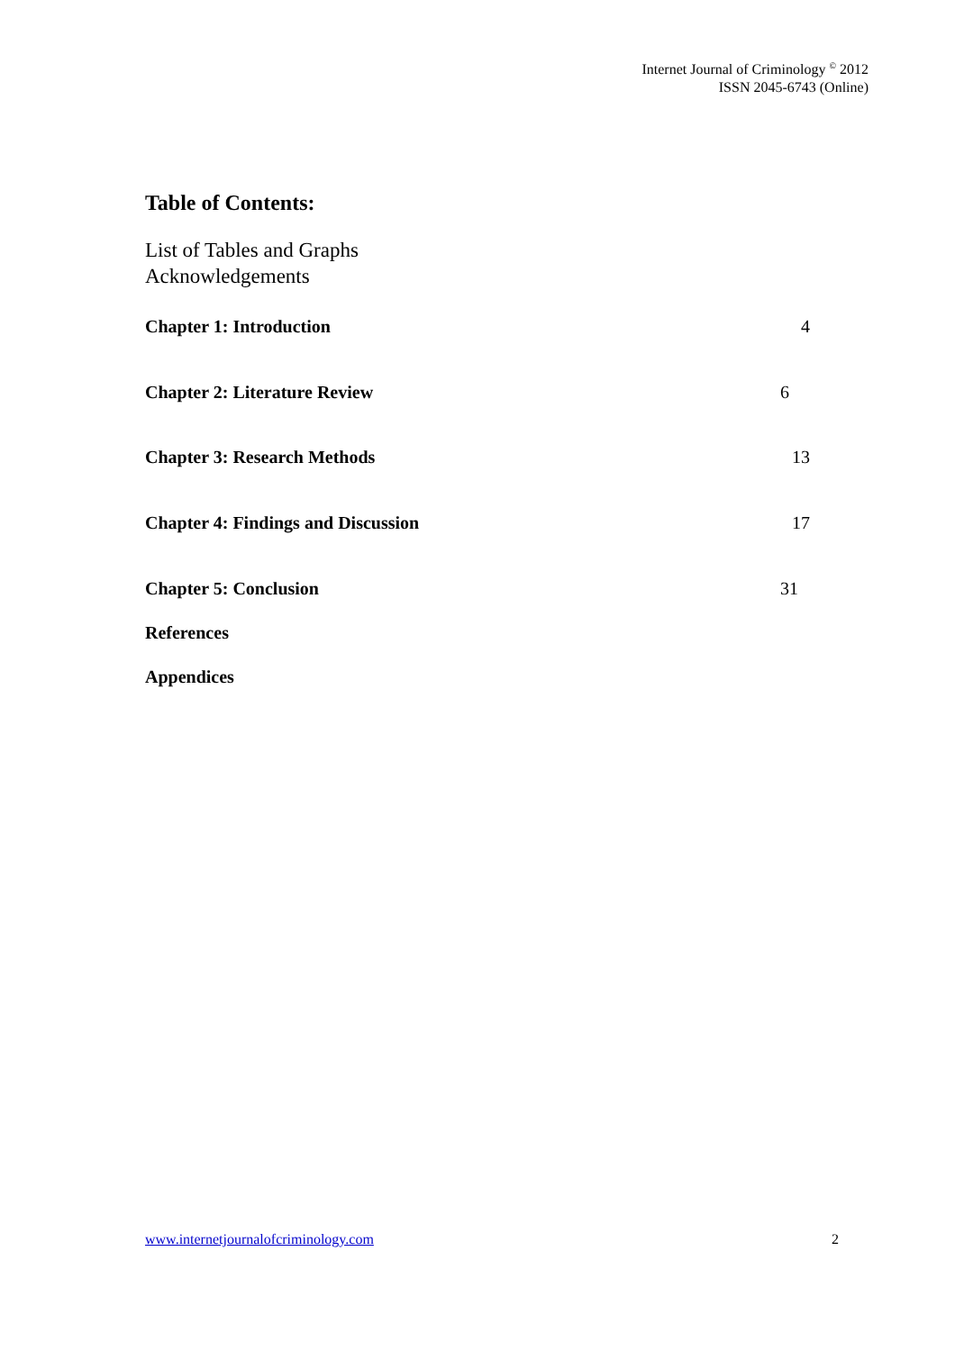Internet Journal of Criminology <sup>©</sup> 2012
ISSN 2045-6743 (Online)
Table of Contents:
List of Tables and Graphs
Acknowledgements
Chapter 1: Introduction 4
Chapter 2: Literature Review 6
Chapter 3: Research Methods 13
Chapter 4: Findings and Discussion 17
Chapter 5: Conclusion 31
References
Appendices
www.internetjournalofcriminology.com 2